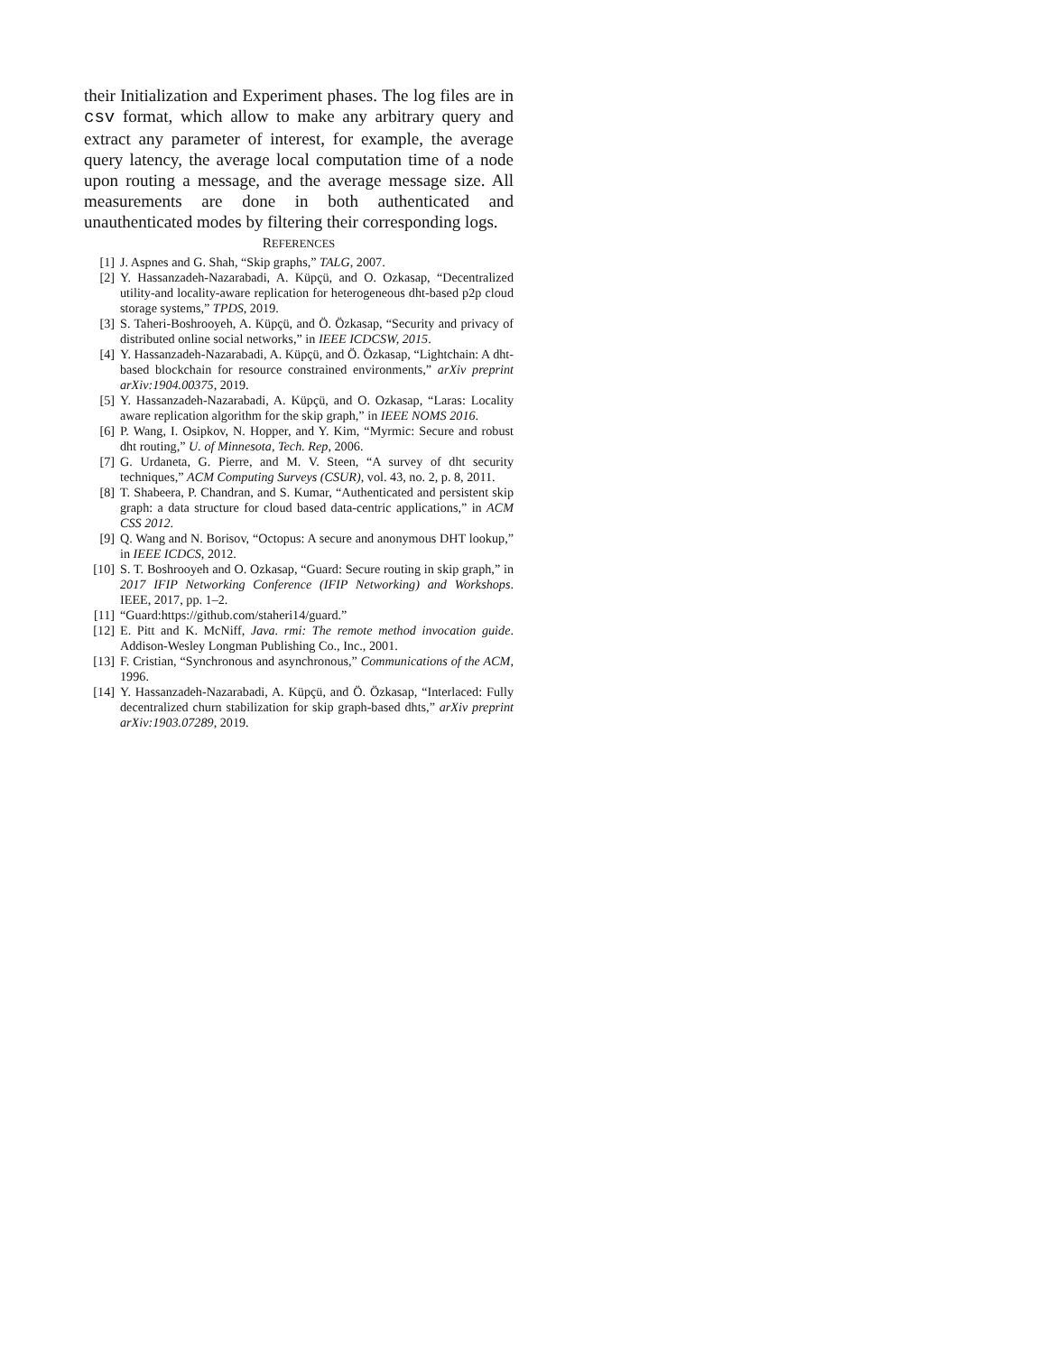their Initialization and Experiment phases. The log files are in csv format, which allow to make any arbitrary query and extract any parameter of interest, for example, the average query latency, the average local computation time of a node upon routing a message, and the average message size. All measurements are done in both authenticated and unauthenticated modes by filtering their corresponding logs.
REFERENCES
[1] J. Aspnes and G. Shah, “Skip graphs,” TALG, 2007.
[2] Y. Hassanzadeh-Nazarabadi, A. Küpçü, and O. Ozkasap, “Decentralized utility-and locality-aware replication for heterogeneous dht-based p2p cloud storage systems,” TPDS, 2019.
[3] S. Taheri-Boshrooyeh, A. Küpçü, and Ö. Özkasap, “Security and privacy of distributed online social networks,” in IEEE ICDCSW, 2015.
[4] Y. Hassanzadeh-Nazarabadi, A. Küpçü, and Ö. Özkasap, “Lightchain: A dht-based blockchain for resource constrained environments,” arXiv preprint arXiv:1904.00375, 2019.
[5] Y. Hassanzadeh-Nazarabadi, A. Küpçü, and O. Ozkasap, “Laras: Locality aware replication algorithm for the skip graph,” in IEEE NOMS 2016.
[6] P. Wang, I. Osipkov, N. Hopper, and Y. Kim, “Myrmic: Secure and robust dht routing,” U. of Minnesota, Tech. Rep, 2006.
[7] G. Urdaneta, G. Pierre, and M. V. Steen, “A survey of dht security techniques,” ACM Computing Surveys (CSUR), vol. 43, no. 2, p. 8, 2011.
[8] T. Shabeera, P. Chandran, and S. Kumar, “Authenticated and persistent skip graph: a data structure for cloud based data-centric applications,” in ACM CSS 2012.
[9] Q. Wang and N. Borisov, “Octopus: A secure and anonymous DHT lookup,” in IEEE ICDCS, 2012.
[10] S. T. Boshrooyeh and O. Ozkasap, “Guard: Secure routing in skip graph,” in 2017 IFIP Networking Conference (IFIP Networking) and Workshops. IEEE, 2017, pp. 1–2.
[11] “Guard:https://github.com/staheri14/guard.”
[12] E. Pitt and K. McNiff, Java. rmi: The remote method invocation guide. Addison-Wesley Longman Publishing Co., Inc., 2001.
[13] F. Cristian, “Synchronous and asynchronous,” Communications of the ACM, 1996.
[14] Y. Hassanzadeh-Nazarabadi, A. Küpçü, and Ö. Özkasap, “Interlaced: Fully decentralized churn stabilization for skip graph-based dhts,” arXiv preprint arXiv:1903.07289, 2019.